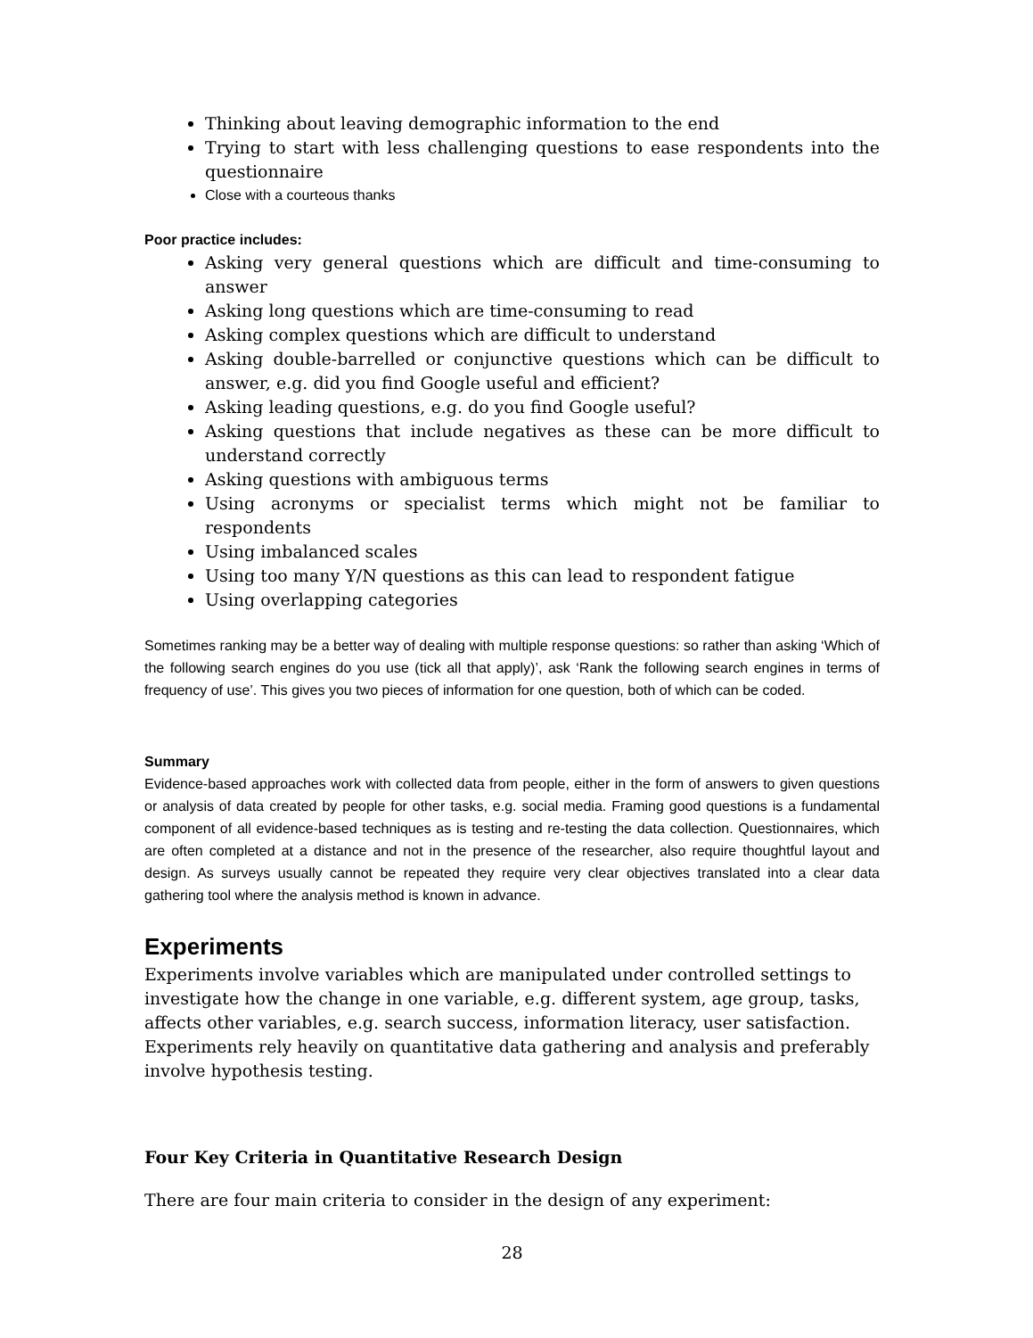Thinking about leaving demographic information to the end
Trying to start with less challenging questions to ease respondents into the questionnaire
Close with a courteous thanks
Poor practice includes:
Asking very general questions which are difficult and time-consuming to answer
Asking long questions which are time-consuming to read
Asking complex questions which are difficult to understand
Asking double-barrelled or conjunctive questions which can be difficult to answer, e.g. did you find Google useful and efficient?
Asking leading questions, e.g. do you find Google useful?
Asking questions that include negatives as these can be more difficult to understand correctly
Asking questions with ambiguous terms
Using acronyms or specialist terms which might not be familiar to respondents
Using imbalanced scales
Using too many Y/N questions as this can lead to respondent fatigue
Using overlapping categories
Sometimes ranking may be a better way of dealing with multiple response questions: so rather than asking ‘Which of the following search engines do you use (tick all that apply)’, ask ‘Rank the following search engines in terms of frequency of use’. This gives you two pieces of information for one question, both of which can be coded.
Summary
Evidence-based approaches work with collected data from people, either in the form of answers to given questions or analysis of data created by people for other tasks, e.g. social media. Framing good questions is a fundamental component of all evidence-based techniques as is testing and re-testing the data collection. Questionnaires, which are often completed at a distance and not in the presence of the researcher, also require thoughtful layout and design. As surveys usually cannot be repeated they require very clear objectives translated into a clear data gathering tool where the analysis method is known in advance.
Experiments
Experiments involve variables which are manipulated under controlled settings to investigate how the change in one variable, e.g. different system, age group, tasks, affects other variables, e.g. search success, information literacy, user satisfaction. Experiments rely heavily on quantitative data gathering and analysis and preferably involve hypothesis testing.
Four Key Criteria in Quantitative Research Design
There are four main criteria to consider in the design of any experiment:
28